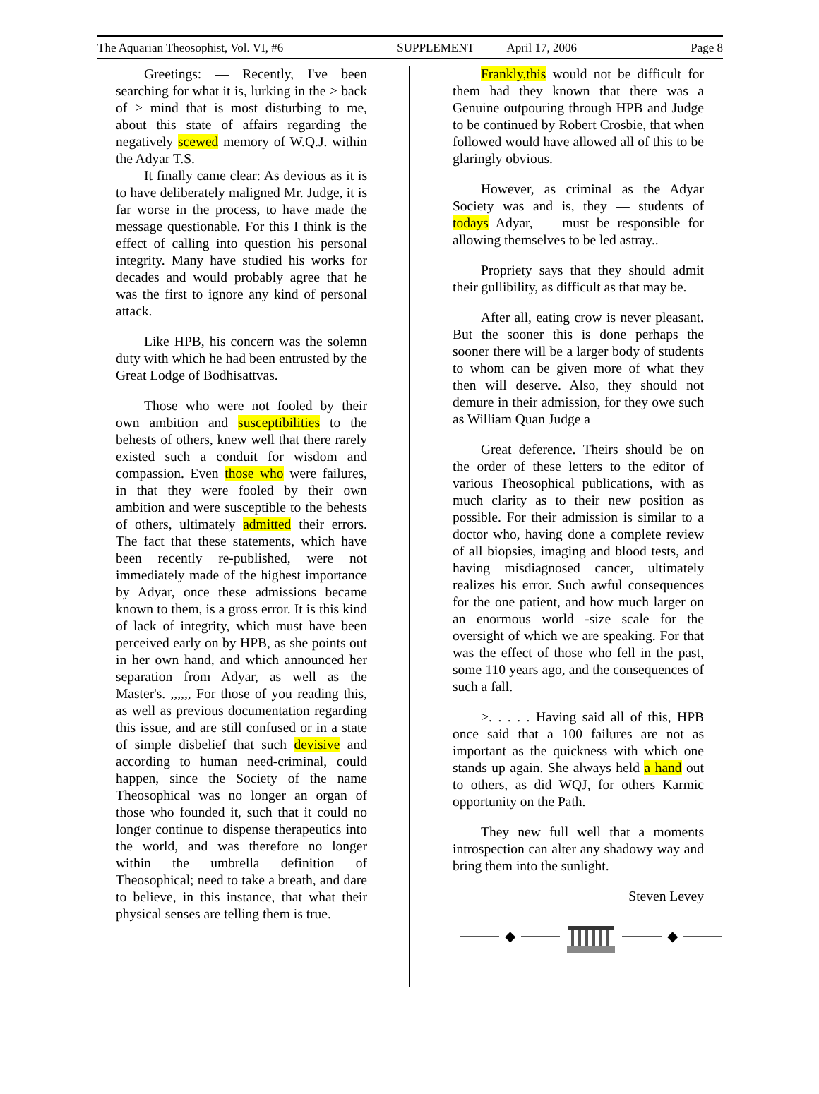The Aquarian Theosophist, Vol. VI, #6 SUPPLEMENT April 17, 2006 Page 8
Greetings: — Recently, I've been searching for what it is, lurking in the > back of > mind that is most disturbing to me, about this state of affairs regarding the negatively scewed memory of W.Q.J. within the Adyar T.S.
It finally came clear: As devious as it is to have deliberately maligned Mr. Judge, it is far worse in the process, to have made the message questionable. For this I think is the effect of calling into question his personal integrity. Many have studied his works for decades and would probably agree that he was the first to ignore any kind of personal attack.
Like HPB, his concern was the solemn duty with which he had been entrusted by the Great Lodge of Bodhisattvas.
Those who were not fooled by their own ambition and susceptibilities to the behests of others, knew well that there rarely existed such a conduit for wisdom and compassion. Even those who were failures, in that they were fooled by their own ambition and were susceptible to the behests of others, ultimately admitted their errors. The fact that these statements, which have been recently re-published, were not immediately made of the highest importance by Adyar, once these admissions became known to them, is a gross error. It is this kind of lack of integrity, which must have been perceived early on by HPB, as she points out in her own hand, and which announced her separation from Adyar, as well as the Master's. ,,,,,, For those of you reading this, as well as previous documentation regarding this issue, and are still confused or in a state of simple disbelief that such devisive and according to human need-criminal, could happen, since the Society of the name Theosophical was no longer an organ of those who founded it, such that it could no longer continue to dispense therapeutics into the world, and was therefore no longer within the umbrella definition of Theosophical; need to take a breath, and dare to believe, in this instance, that what their physical senses are telling them is true.
Frankly,this would not be difficult for them had they known that there was a Genuine outpouring through HPB and Judge to be continued by Robert Crosbie, that when followed would have allowed all of this to be glaringly obvious.
However, as criminal as the Adyar Society was and is, they — students of todays Adyar, — must be responsible for allowing themselves to be led astray..
Propriety says that they should admit their gullibility, as difficult as that may be.
After all, eating crow is never pleasant. But the sooner this is done perhaps the sooner there will be a larger body of students to whom can be given more of what they then will deserve. Also, they should not demure in their admission, for they owe such as William Quan Judge a
Great deference. Theirs should be on the order of these letters to the editor of various Theosophical publications, with as much clarity as to their new position as possible. For their admission is similar to a doctor who, having done a complete review of all biopsies, imaging and blood tests, and having misdiagnosed cancer, ultimately realizes his error. Such awful consequences for the one patient, and how much larger on an enormous world -size scale for the oversight of which we are speaking. For that was the effect of those who fell in the past, some 110 years ago, and the consequences of such a fall.
>. . . . . Having said all of this, HPB once said that a 100 failures are not as important as the quickness with which one stands up again. She always held a hand out to others, as did WQJ, for others Karmic opportunity on the Path.
They new full well that a moments introspection can alter any shadowy way and bring them into the sunlight.
Steven Levey
◆ ◆